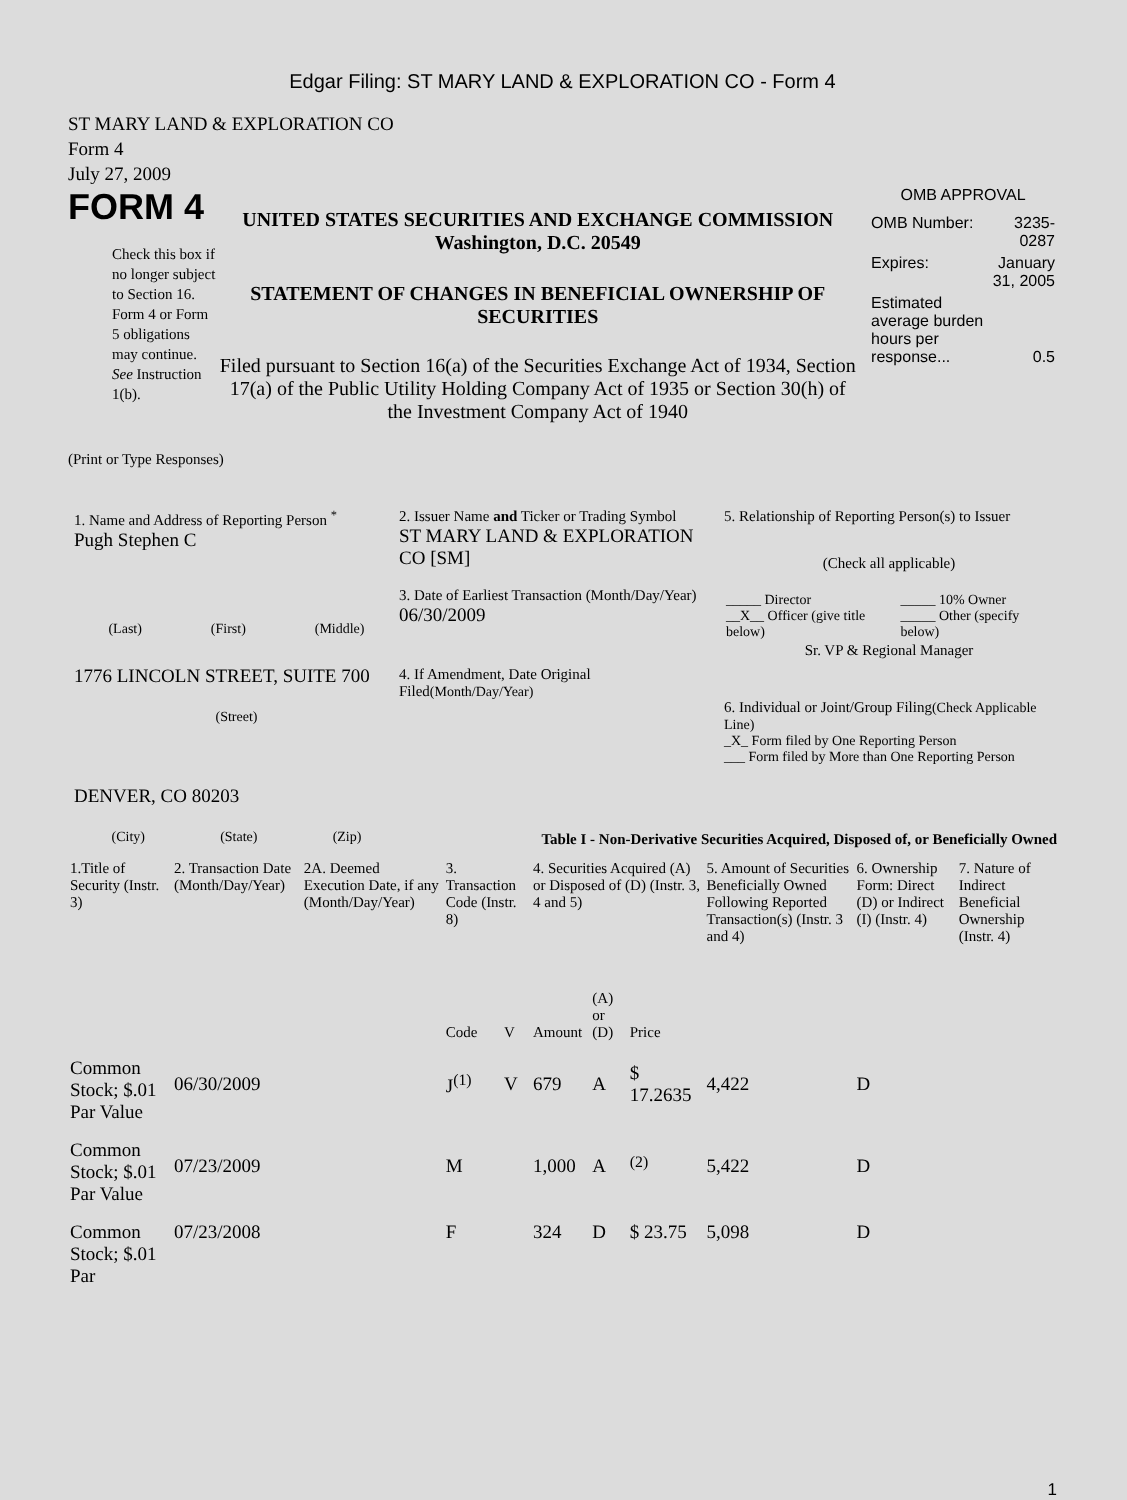Edgar Filing: ST MARY LAND & EXPLORATION CO - Form 4
ST MARY LAND & EXPLORATION CO
Form 4
July 27, 2009
FORM 4
Check this box if no longer subject to Section 16. Form 4 or Form 5 obligations may continue. See Instruction 1(b).
UNITED STATES SECURITIES AND EXCHANGE COMMISSION
Washington, D.C. 20549
STATEMENT OF CHANGES IN BENEFICIAL OWNERSHIP OF SECURITIES
Filed pursuant to Section 16(a) of the Securities Exchange Act of 1934, Section 17(a) of the Public Utility Holding Company Act of 1935 or Section 30(h) of the Investment Company Act of 1940
OMB APPROVAL
| OMB Number: | 3235-0287 |
| Expires: | January 31, 2005 |
| Estimated average burden hours per response... | 0.5 |
(Print or Type Responses)
1. Name and Address of Reporting Person <sup>*</sup>
Pugh Stephen C
(Last) (First) (Middle)
1776 LINCOLN STREET, SUITE 700
(Street)
DENVER, CO 80203
(City) (State) (Zip)
2. Issuer Name and Ticker or Trading Symbol
ST MARY LAND & EXPLORATION CO [SM]
3. Date of Earliest Transaction (Month/Day/Year)
06/30/2009
4. If Amendment, Date Original Filed(Month/Day/Year)
5. Relationship of Reporting Person(s) to Issuer
(Check all applicable)
| _____ Director __X__ Officer (give title below) | _____ 10% Owner _____ Other (specify below) |
Sr. VP & Regional Manager
6. Individual or Joint/Group Filing(Check Applicable Line)
_X_ Form filed by One Reporting Person
___ Form filed by More than One Reporting Person
Table I - Non-Derivative Securities Acquired, Disposed of, or Beneficially Owned
| 1.Title of Security (Instr. 3) | 2. Transaction Date (Month/Day/Year) | 2A. Deemed Execution Date, if any (Month/Day/Year) | 3. Transaction Code (Instr. 8) | | 4. Securities Acquired (A) or Disposed of (D) (Instr. 3, 4 and 5) | | | 5. Amount of Securities Beneficially Owned Following Reported Transaction(s) (Instr. 3 and 4) | 6. Ownership Form: Direct (D) or Indirect (I) (Instr. 4) | 7. Nature of Indirect Beneficial Ownership (Instr. 4) |
| --- | --- | --- | --- | --- | --- | --- | --- | --- | --- | --- |
| | | | Code | V | Amount | (A) or (D) | Price | | | |
| Common Stock; $.01 Par Value | 06/30/2009 | | J<sup>(1)</sup> | V | 679 | A | $ 17.2635 | 4,422 | D | |
| Common Stock; $.01 Par Value | 07/23/2009 | | M | | 1,000 | A | <sup>(2)</sup> | 5,422 | D | |
| Common Stock; $.01 Par | 07/23/2008 | | F | | 324 | D | $ 23.75 | 5,098 | D | |
1